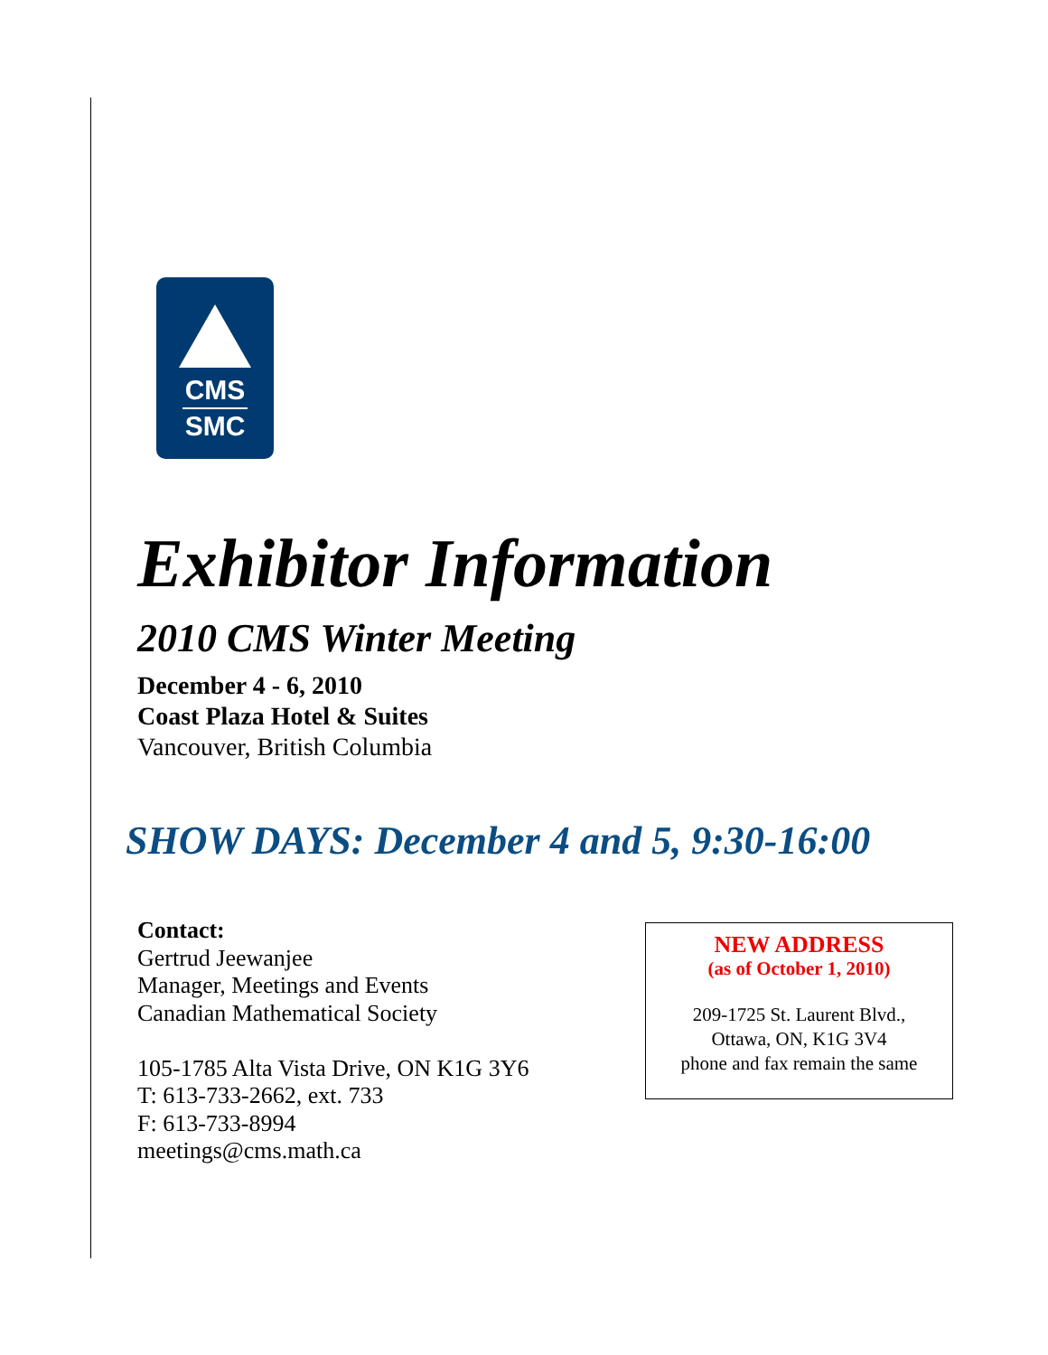CMS
SMC
Exhibitor Information
2010 CMS Winter Meeting
December 4 - 6, 2010
Coast Plaza Hotel & Suites
Vancouver, British Columbia
SHOW DAYS: December 4 and 5, 9:30-16:00
Contact:
Gertrud Jeewanjee
Manager, Meetings and Events
Canadian Mathematical Society
105-1785 Alta Vista Drive, ON K1G 3Y6
T: 613-733-2662, ext. 733
F: 613-733-8994
meetings@cms.math.ca
NEW ADDRESS
(as of October 1, 2010)
209-1725 St. Laurent Blvd.,
Ottawa, ON, K1G 3V4
phone and fax remain the same